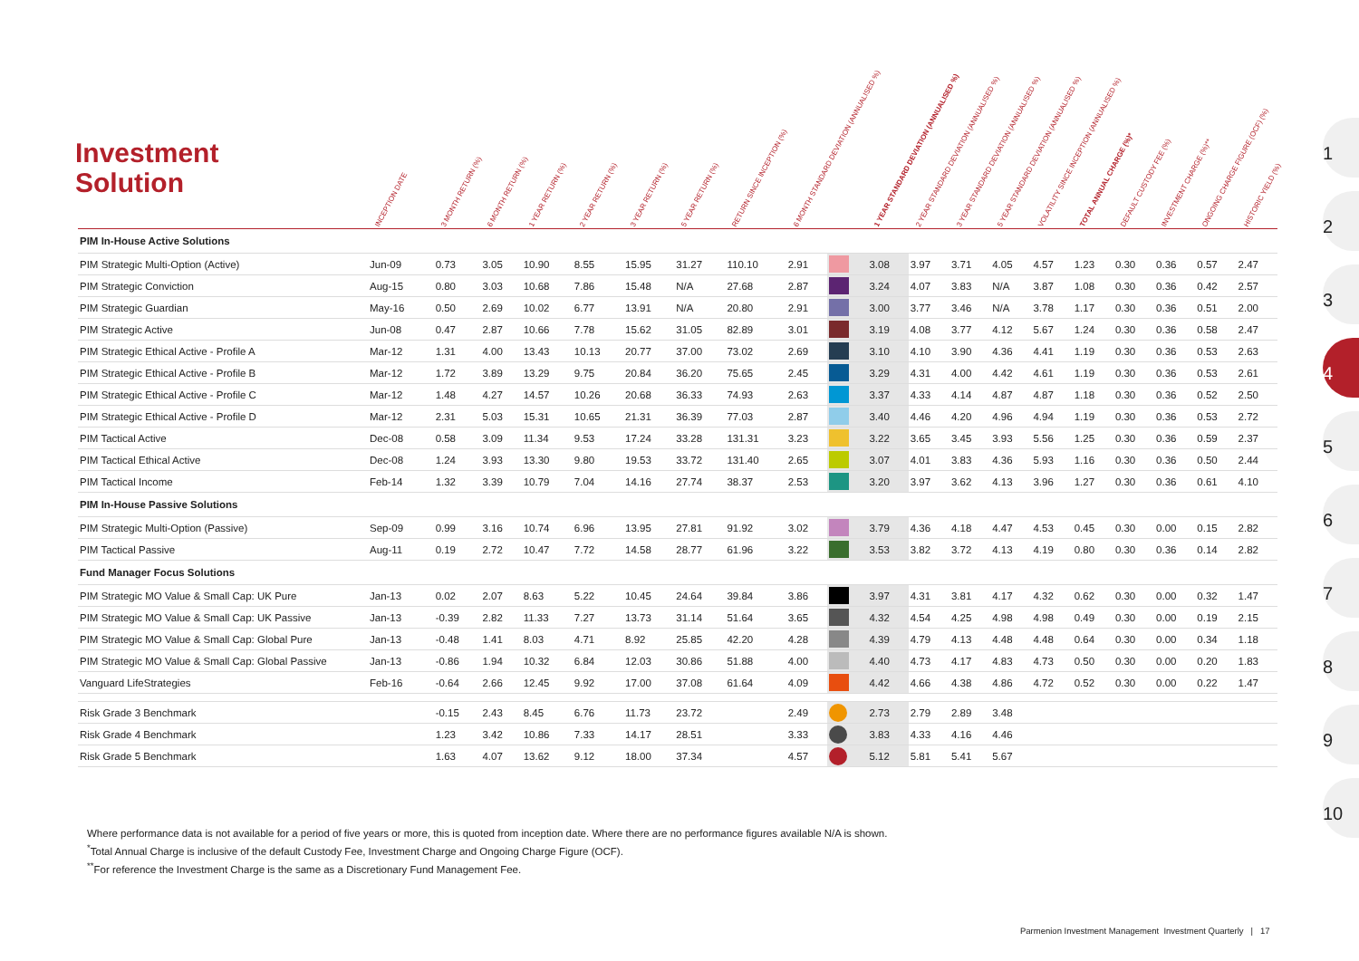Investment
Solution
| | INCEPTION DATE | 3 MONTH RETURN (%) | 6 MONTH RETURN (%) | 1 YEAR RETURN (%) | 2 YEAR RETURN (%) | 3 YEAR RETURN (%) | 5 YEAR RETURN (%) | RETURN SINCE INCEPTION (%) | 6 MONTH STANDARD DEVIATION (ANNUALISED %) | | 1 YEAR STANDARD DEVIATION (ANNUALISED %) | 2 YEAR STANDARD DEVIATION (ANNUALISED %) | 3 YEAR STANDARD DEVIATION (ANNUALISED %) | 5 YEAR STANDARD DEVIATION (ANNUALISED %) | VOLATILITY SINCE INCEPTION (ANNUALISED %) | TOTAL ANNUAL CHARGE (%)* | DEFAULT CUSTODY FEE (%) | INVESTMENT CHARGE (%)** | ONGOING CHARGE FIGURE (OCF) (%) | HISTORIC YIELD (%) |
| --- | --- | --- | --- | --- | --- | --- | --- | --- | --- | --- | --- | --- | --- | --- | --- | --- | --- | --- | --- | --- |
| PIM In-House Active Solutions | | | | | | | | | | | | | | | | | | | | |
| PIM Strategic Multi-Option (Active) | Jun-09 | 0.73 | 3.05 | 10.90 | 8.55 | 15.95 | 31.27 | 110.10 | 2.91 | | 3.08 | 3.97 | 3.71 | 4.05 | 4.57 | 1.23 | 0.30 | 0.36 | 0.57 | 2.47 |
| PIM Strategic Conviction | Aug-15 | 0.80 | 3.03 | 10.68 | 7.86 | 15.48 | N/A | 27.68 | 2.87 | | 3.24 | 4.07 | 3.83 | N/A | 3.87 | 1.08 | 0.30 | 0.36 | 0.42 | 2.57 |
| PIM Strategic Guardian | May-16 | 0.50 | 2.69 | 10.02 | 6.77 | 13.91 | N/A | 20.80 | 2.91 | | 3.00 | 3.77 | 3.46 | N/A | 3.78 | 1.17 | 0.30 | 0.36 | 0.51 | 2.00 |
| PIM Strategic Active | Jun-08 | 0.47 | 2.87 | 10.66 | 7.78 | 15.62 | 31.05 | 82.89 | 3.01 | | 3.19 | 4.08 | 3.77 | 4.12 | 5.67 | 1.24 | 0.30 | 0.36 | 0.58 | 2.47 |
| PIM Strategic Ethical Active - Profile A | Mar-12 | 1.31 | 4.00 | 13.43 | 10.13 | 20.77 | 37.00 | 73.02 | 2.69 | | 3.10 | 4.10 | 3.90 | 4.36 | 4.41 | 1.19 | 0.30 | 0.36 | 0.53 | 2.63 |
| PIM Strategic Ethical Active - Profile B | Mar-12 | 1.72 | 3.89 | 13.29 | 9.75 | 20.84 | 36.20 | 75.65 | 2.45 | | 3.29 | 4.31 | 4.00 | 4.42 | 4.61 | 1.19 | 0.30 | 0.36 | 0.53 | 2.61 |
| PIM Strategic Ethical Active - Profile C | Mar-12 | 1.48 | 4.27 | 14.57 | 10.26 | 20.68 | 36.33 | 74.93 | 2.63 | | 3.37 | 4.33 | 4.14 | 4.87 | 4.87 | 1.18 | 0.30 | 0.36 | 0.52 | 2.50 |
| PIM Strategic Ethical Active - Profile D | Mar-12 | 2.31 | 5.03 | 15.31 | 10.65 | 21.31 | 36.39 | 77.03 | 2.87 | | 3.40 | 4.46 | 4.20 | 4.96 | 4.94 | 1.19 | 0.30 | 0.36 | 0.53 | 2.72 |
| PIM Tactical Active | Dec-08 | 0.58 | 3.09 | 11.34 | 9.53 | 17.24 | 33.28 | 131.31 | 3.23 | | 3.22 | 3.65 | 3.45 | 3.93 | 5.56 | 1.25 | 0.30 | 0.36 | 0.59 | 2.37 |
| PIM Tactical Ethical Active | Dec-08 | 1.24 | 3.93 | 13.30 | 9.80 | 19.53 | 33.72 | 131.40 | 2.65 | | 3.07 | 4.01 | 3.83 | 4.36 | 5.93 | 1.16 | 0.30 | 0.36 | 0.50 | 2.44 |
| PIM Tactical Income | Feb-14 | 1.32 | 3.39 | 10.79 | 7.04 | 14.16 | 27.74 | 38.37 | 2.53 | | 3.20 | 3.97 | 3.62 | 4.13 | 3.96 | 1.27 | 0.30 | 0.36 | 0.61 | 4.10 |
| PIM In-House Passive Solutions | | | | | | | | | | | | | | | | | | | | |
| PIM Strategic Multi-Option (Passive) | Sep-09 | 0.99 | 3.16 | 10.74 | 6.96 | 13.95 | 27.81 | 91.92 | 3.02 | | 3.79 | 4.36 | 4.18 | 4.47 | 4.53 | 0.45 | 0.30 | 0.00 | 0.15 | 2.82 |
| PIM Tactical Passive | Aug-11 | 0.19 | 2.72 | 10.47 | 7.72 | 14.58 | 28.77 | 61.96 | 3.22 | | 3.53 | 3.82 | 3.72 | 4.13 | 4.19 | 0.80 | 0.30 | 0.36 | 0.14 | 2.82 |
| Fund Manager Focus Solutions | | | | | | | | | | | | | | | | | | | | |
| PIM Strategic MO Value & Small Cap: UK Pure | Jan-13 | 0.02 | 2.07 | 8.63 | 5.22 | 10.45 | 24.64 | 39.84 | 3.86 | | 3.97 | 4.31 | 3.81 | 4.17 | 4.32 | 0.62 | 0.30 | 0.00 | 0.32 | 1.47 |
| PIM Strategic MO Value & Small Cap: UK Passive | Jan-13 | -0.39 | 2.82 | 11.33 | 7.27 | 13.73 | 31.14 | 51.64 | 3.65 | | 4.32 | 4.54 | 4.25 | 4.98 | 4.98 | 0.49 | 0.30 | 0.00 | 0.19 | 2.15 |
| PIM Strategic MO Value & Small Cap: Global Pure | Jan-13 | -0.48 | 1.41 | 8.03 | 4.71 | 8.92 | 25.85 | 42.20 | 4.28 | | 4.39 | 4.79 | 4.13 | 4.48 | 4.48 | 0.64 | 0.30 | 0.00 | 0.34 | 1.18 |
| PIM Strategic MO Value & Small Cap: Global Passive | Jan-13 | -0.86 | 1.94 | 10.32 | 6.84 | 12.03 | 30.86 | 51.88 | 4.00 | | 4.40 | 4.73 | 4.17 | 4.83 | 4.73 | 0.50 | 0.30 | 0.00 | 0.20 | 1.83 |
| Vanguard LifeStrategies | Feb-16 | -0.64 | 2.66 | 12.45 | 9.92 | 17.00 | 37.08 | 61.64 | 4.09 | | 4.42 | 4.66 | 4.38 | 4.86 | 4.72 | 0.52 | 0.30 | 0.00 | 0.22 | 1.47 |
| Risk Grade 3 Benchmark | | -0.15 | 2.43 | 8.45 | 6.76 | 11.73 | 23.72 | | 2.49 | | 2.73 | 2.79 | 2.89 | 3.48 | | | | | | |
| Risk Grade 4 Benchmark | | 1.23 | 3.42 | 10.86 | 7.33 | 14.17 | 28.51 | | 3.33 | | 3.83 | 4.33 | 4.16 | 4.46 | | | | | | |
| Risk Grade 5 Benchmark | | 1.63 | 4.07 | 13.62 | 9.12 | 18.00 | 37.34 | | 4.57 | | 5.12 | 5.81 | 5.41 | 5.67 | | | | | | |
Where performance data is not available for a period of five years or more, this is quoted from inception date. Where there are no performance figures available N/A is shown.
<sup>*</sup> Total Annual Charge is inclusive of the default Custody Fee, Investment Charge and Ongoing Charge Figure (OCF).
<sup>**</sup> For reference the Investment Charge is the same as a Discretionary Fund Management Fee.
Parmenion Investment Management Investment Quarterly | 17
1
2
3
4
5
6
7
8
9
10